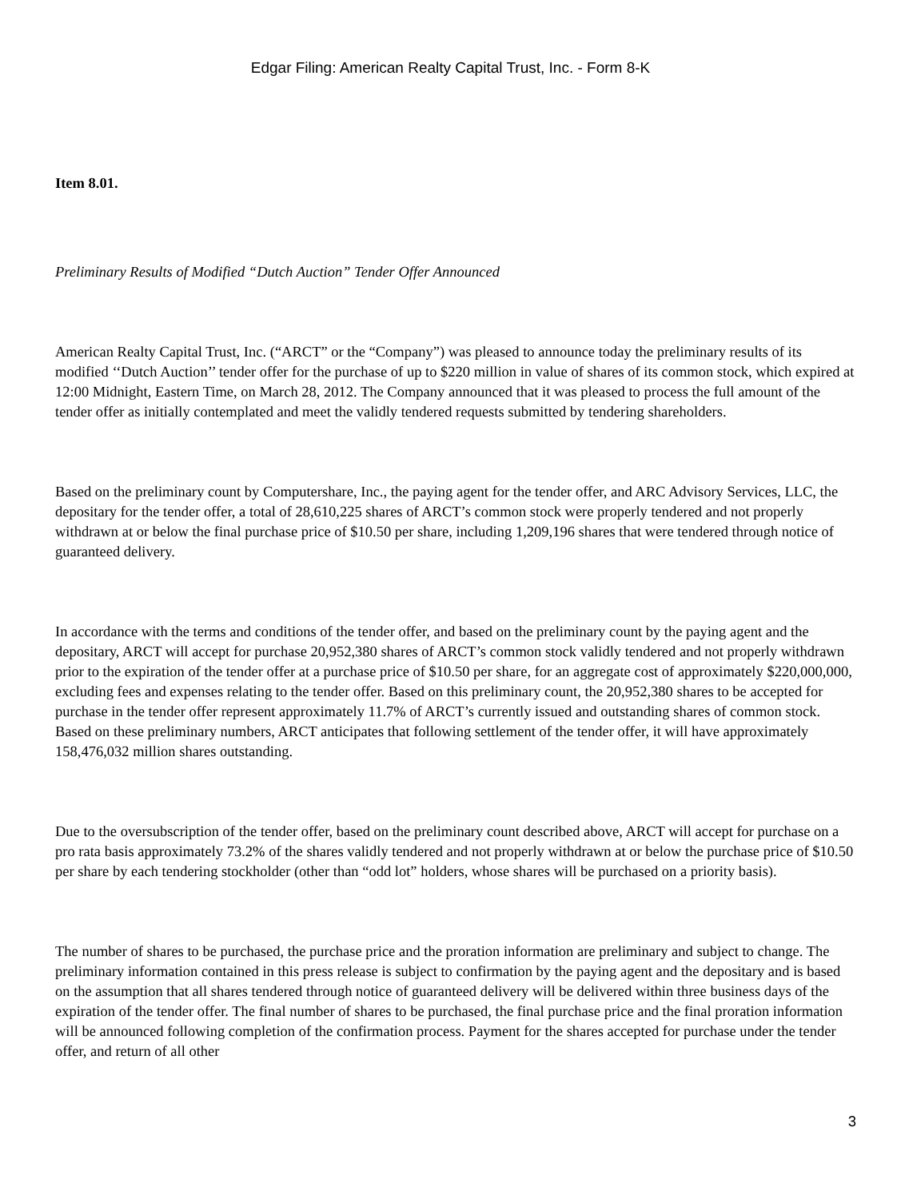Edgar Filing: American Realty Capital Trust, Inc. - Form 8-K
Item 8.01.
Preliminary Results of Modified “Dutch Auction” Tender Offer Announced
American Realty Capital Trust, Inc. (“ARCT” or the “Company”) was pleased to announce today the preliminary results of its modified ‘‘Dutch Auction’’ tender offer for the purchase of up to $220 million in value of shares of its common stock, which expired at 12:00 Midnight, Eastern Time, on March 28, 2012. The Company announced that it was pleased to process the full amount of the tender offer as initially contemplated and meet the validly tendered requests submitted by tendering shareholders.
Based on the preliminary count by Computershare, Inc., the paying agent for the tender offer, and ARC Advisory Services, LLC, the depositary for the tender offer, a total of 28,610,225 shares of ARCT’s common stock were properly tendered and not properly withdrawn at or below the final purchase price of $10.50 per share, including 1,209,196 shares that were tendered through notice of guaranteed delivery.
In accordance with the terms and conditions of the tender offer, and based on the preliminary count by the paying agent and the depositary, ARCT will accept for purchase 20,952,380 shares of ARCT’s common stock validly tendered and not properly withdrawn prior to the expiration of the tender offer at a purchase price of $10.50 per share, for an aggregate cost of approximately $220,000,000, excluding fees and expenses relating to the tender offer. Based on this preliminary count, the 20,952,380 shares to be accepted for purchase in the tender offer represent approximately 11.7% of ARCT’s currently issued and outstanding shares of common stock. Based on these preliminary numbers, ARCT anticipates that following settlement of the tender offer, it will have approximately 158,476,032 million shares outstanding.
Due to the oversubscription of the tender offer, based on the preliminary count described above, ARCT will accept for purchase on a pro rata basis approximately 73.2% of the shares validly tendered and not properly withdrawn at or below the purchase price of $10.50 per share by each tendering stockholder (other than “odd lot” holders, whose shares will be purchased on a priority basis).
The number of shares to be purchased, the purchase price and the proration information are preliminary and subject to change. The preliminary information contained in this press release is subject to confirmation by the paying agent and the depositary and is based on the assumption that all shares tendered through notice of guaranteed delivery will be delivered within three business days of the expiration of the tender offer. The final number of shares to be purchased, the final purchase price and the final proration information will be announced following completion of the confirmation process. Payment for the shares accepted for purchase under the tender offer, and return of all other
3